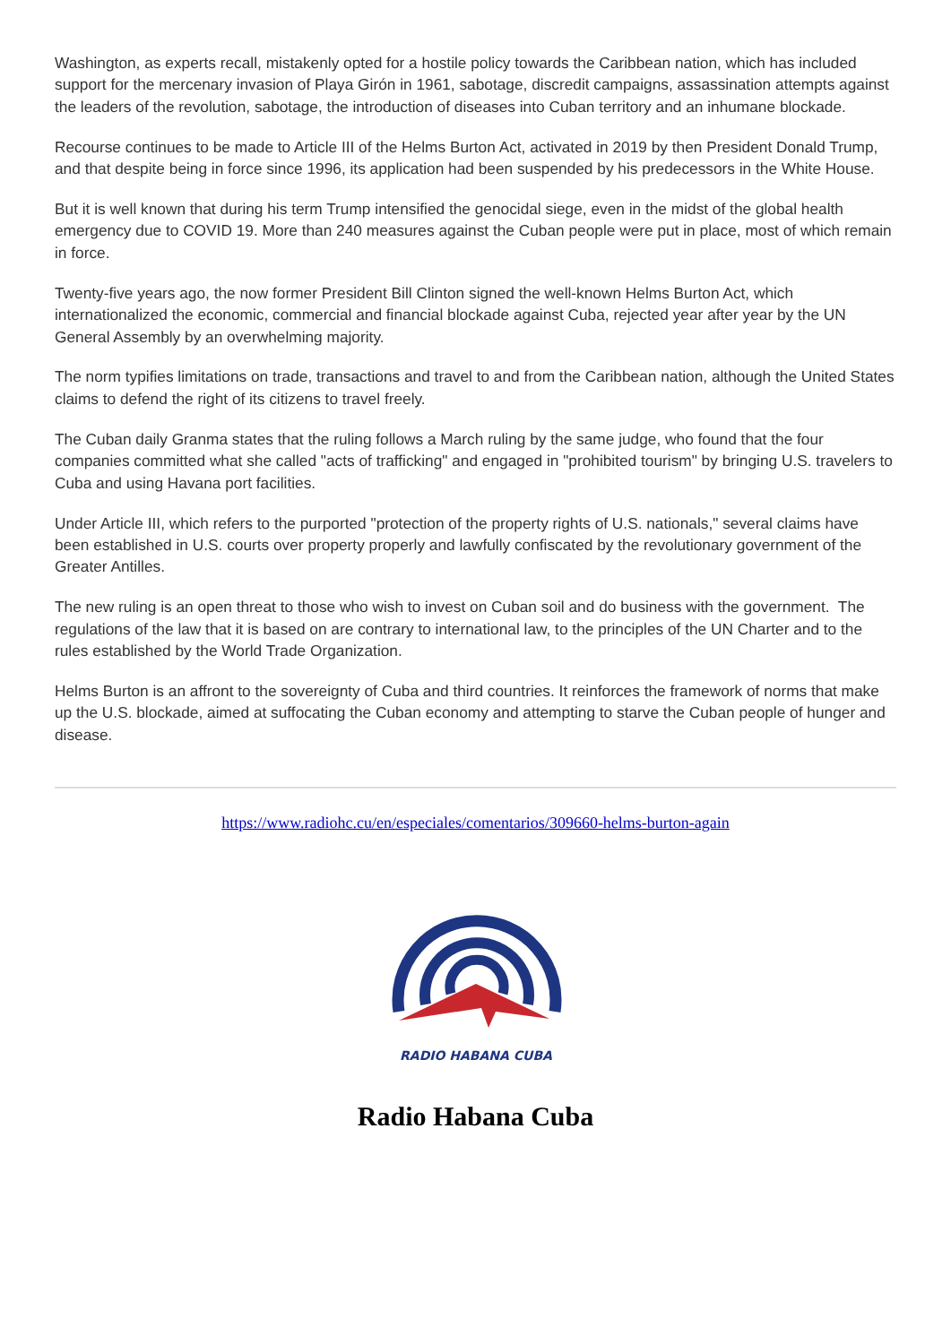Washington, as experts recall, mistakenly opted for a hostile policy towards the Caribbean nation, which has included support for the mercenary invasion of Playa Girón in 1961, sabotage, discredit campaigns, assassination attempts against the leaders of the revolution, sabotage, the introduction of diseases into Cuban territory and an inhumane blockade.
Recourse continues to be made to Article III of the Helms Burton Act, activated in 2019 by then President Donald Trump, and that despite being in force since 1996, its application had been suspended by his predecessors in the White House.
But it is well known that during his term Trump intensified the genocidal siege, even in the midst of the global health emergency due to COVID 19. More than 240 measures against the Cuban people were put in place, most of which remain in force.
Twenty-five years ago, the now former President Bill Clinton signed the well-known Helms Burton Act, which internationalized the economic, commercial and financial blockade against Cuba, rejected year after year by the UN General Assembly by an overwhelming majority.
The norm typifies limitations on trade, transactions and travel to and from the Caribbean nation, although the United States claims to defend the right of its citizens to travel freely.
The Cuban daily Granma states that the ruling follows a March ruling by the same judge, who found that the four companies committed what she called "acts of trafficking" and engaged in "prohibited tourism" by bringing U.S. travelers to Cuba and using Havana port facilities.
Under Article III, which refers to the purported "protection of the property rights of U.S. nationals," several claims have been established in U.S. courts over property properly and lawfully confiscated by the revolutionary government of the Greater Antilles.
The new ruling is an open threat to those who wish to invest on Cuban soil and do business with the government. The regulations of the law that it is based on are contrary to international law, to the principles of the UN Charter and to the rules established by the World Trade Organization.
Helms Burton is an affront to the sovereignty of Cuba and third countries. It reinforces the framework of norms that make up the U.S. blockade, aimed at suffocating the Cuban economy and attempting to starve the Cuban people of hunger and disease.
https://www.radiohc.cu/en/especiales/comentarios/309660-helms-burton-again
RADIO HABANA CUBA
Radio Habana Cuba